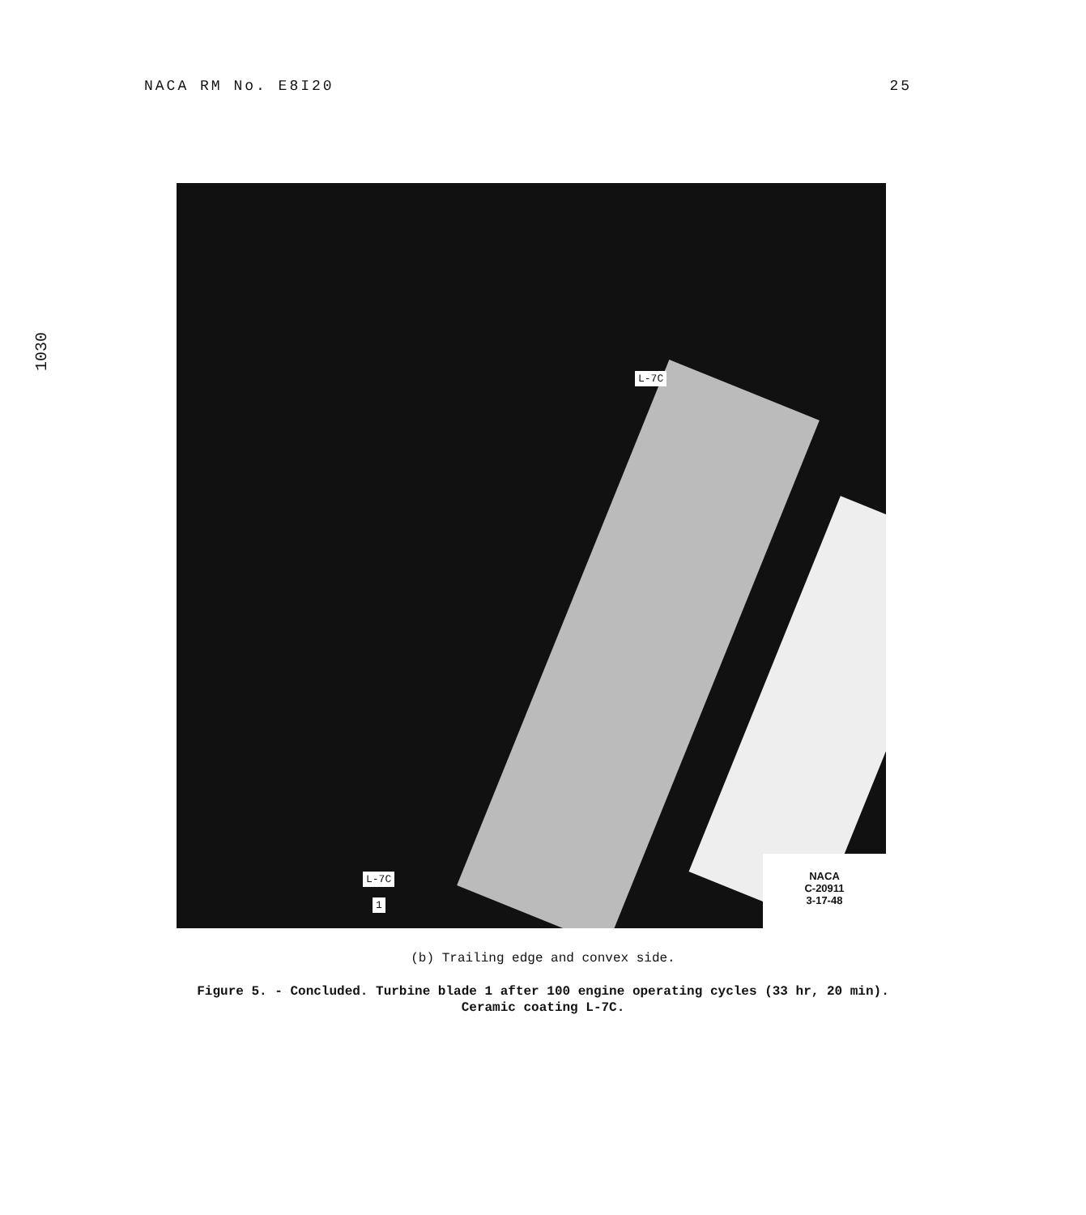NACA RM No. E8I20 25
1030
L-7C
L-7C
1
NACA
C-20911
3-17-48
(b) Trailing edge and convex side.
Figure 5. - Concluded. Turbine blade 1 after 100 engine operating cycles (33 hr, 20 min).
Ceramic coating L-7C.